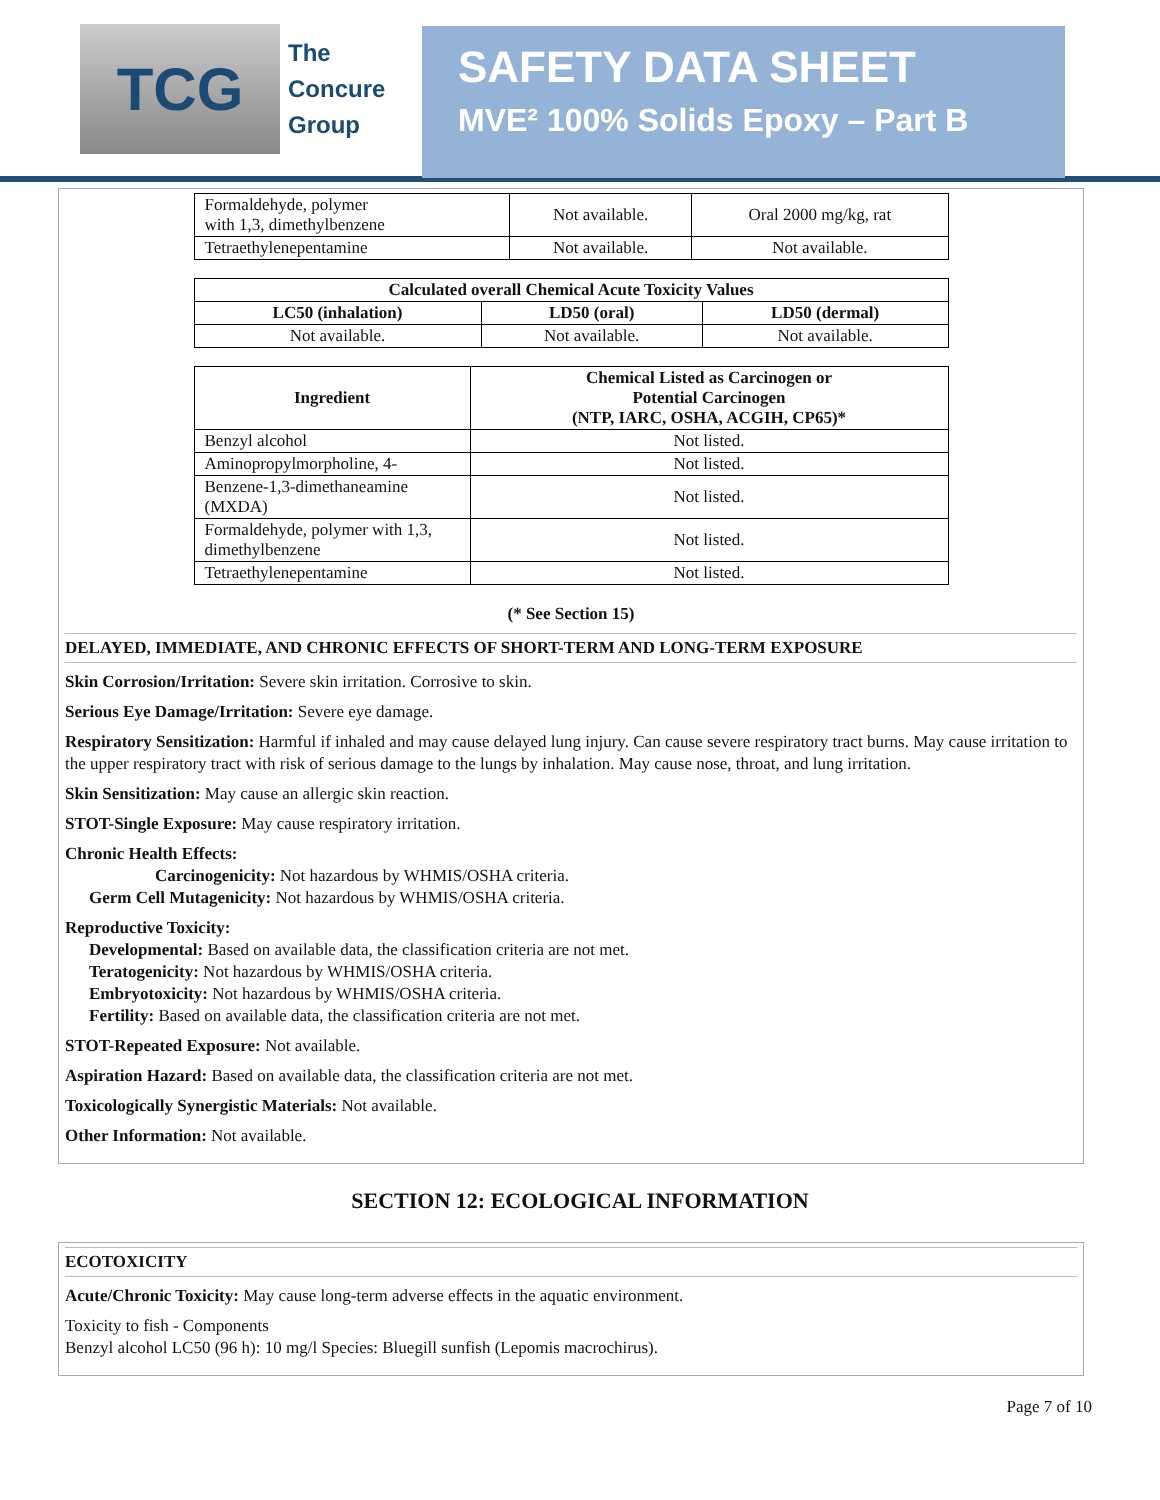TCG
The
Concure
Group
SAFETY DATA SHEET
MVE² 100% Solids Epoxy – Part B
| Formaldehyde, polymer with 1,3, dimethylbenzene | Not available. | Oral 2000 mg/kg, rat |
| Tetraethylenepentamine | Not available. | Not available. |
| Calculated overall Chemical Acute Toxicity Values | | |
| --- | --- | --- |
| LC50 (inhalation) | LD50 (oral) | LD50 (dermal) |
| Not available. | Not available. | Not available. |
| Ingredient | Chemical Listed as Carcinogen or Potential Carcinogen (NTP, IARC, OSHA, ACGIH, CP65)* |
| --- | --- |
| Benzyl alcohol | Not listed. |
| Aminopropylmorpholine, 4- | Not listed. |
| Benzene-1,3-dimethaneamine (MXDA) | Not listed. |
| Formaldehyde, polymer with 1,3, dimethylbenzene | Not listed. |
| Tetraethylenepentamine | Not listed. |
(* See Section 15)
DELAYED, IMMEDIATE, AND CHRONIC EFFECTS OF SHORT-TERM AND LONG-TERM EXPOSURE
Skin Corrosion/Irritation: Severe skin irritation. Corrosive to skin.
Serious Eye Damage/Irritation: Severe eye damage.
Respiratory Sensitization: Harmful if inhaled and may cause delayed lung injury. Can cause severe respiratory tract burns. May cause irritation to the upper respiratory tract with risk of serious damage to the lungs by inhalation. May cause nose, throat, and lung irritation.
Skin Sensitization: May cause an allergic skin reaction.
STOT-Single Exposure: May cause respiratory irritation.
Chronic Health Effects:
Carcinogenicity: Not hazardous by WHMIS/OSHA criteria.
Germ Cell Mutagenicity: Not hazardous by WHMIS/OSHA criteria.
Reproductive Toxicity:
Developmental: Based on available data, the classification criteria are not met.
Teratogenicity: Not hazardous by WHMIS/OSHA criteria.
Embryotoxicity: Not hazardous by WHMIS/OSHA criteria.
Fertility: Based on available data, the classification criteria are not met.
STOT-Repeated Exposure: Not available.
Aspiration Hazard: Based on available data, the classification criteria are not met.
Toxicologically Synergistic Materials: Not available.
Other Information: Not available.
SECTION 12: ECOLOGICAL INFORMATION
ECOTOXICITY
Acute/Chronic Toxicity: May cause long-term adverse effects in the aquatic environment.
Toxicity to fish - Components
Benzyl alcohol LC50 (96 h): 10 mg/l Species: Bluegill sunfish (Lepomis macrochirus).
Page 7 of 10